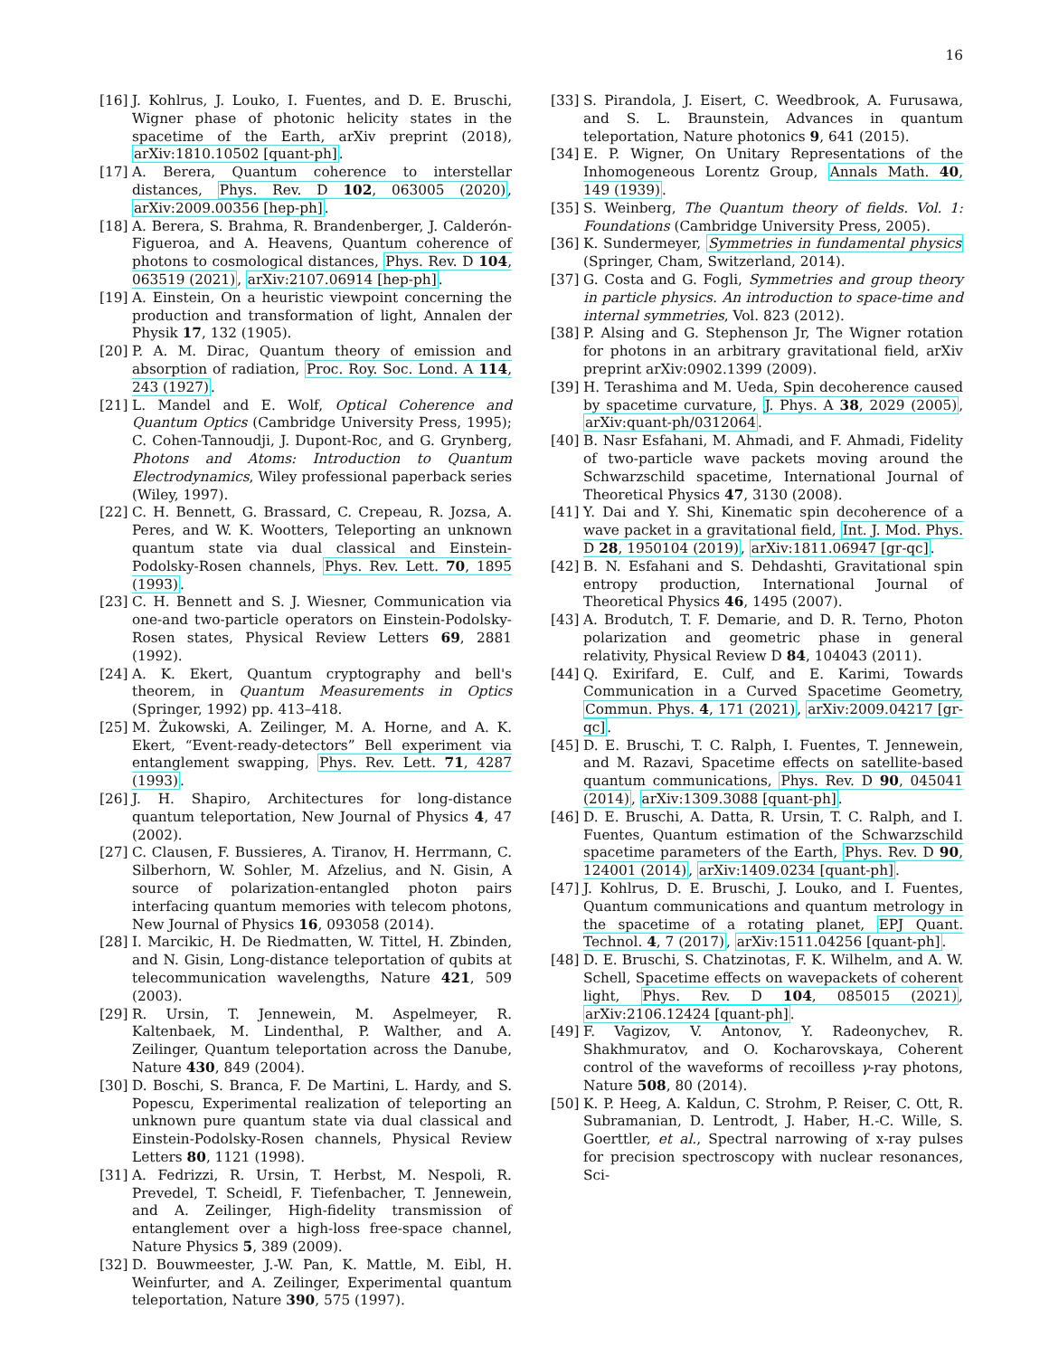16
[16] J. Kohlrus, J. Louko, I. Fuentes, and D. E. Bruschi, Wigner phase of photonic helicity states in the spacetime of the Earth, arXiv preprint (2018), arXiv:1810.10502 [quant-ph].
[17] A. Berera, Quantum coherence to interstellar distances, Phys. Rev. D 102, 063005 (2020), arXiv:2009.00356 [hep-ph].
[18] A. Berera, S. Brahma, R. Brandenberger, J. Calderón-Figueroa, and A. Heavens, Quantum coherence of photons to cosmological distances, Phys. Rev. D 104, 063519 (2021), arXiv:2107.06914 [hep-ph].
[19] A. Einstein, On a heuristic viewpoint concerning the production and transformation of light, Annalen der Physik 17, 132 (1905).
[20] P. A. M. Dirac, Quantum theory of emission and absorption of radiation, Proc. Roy. Soc. Lond. A 114, 243 (1927).
[21] L. Mandel and E. Wolf, Optical Coherence and Quantum Optics (Cambridge University Press, 1995); C. Cohen-Tannoudji, J. Dupont-Roc, and G. Grynberg, Photons and Atoms: Introduction to Quantum Electrodynamics, Wiley professional paperback series (Wiley, 1997).
[22] C. H. Bennett, G. Brassard, C. Crepeau, R. Jozsa, A. Peres, and W. K. Wootters, Teleporting an unknown quantum state via dual classical and Einstein-Podolsky-Rosen channels, Phys. Rev. Lett. 70, 1895 (1993).
[23] C. H. Bennett and S. J. Wiesner, Communication via one-and two-particle operators on Einstein-Podolsky-Rosen states, Physical Review Letters 69, 2881 (1992).
[24] A. K. Ekert, Quantum cryptography and bell's theorem, in Quantum Measurements in Optics (Springer, 1992) pp. 413–418.
[25] M. Żukowski, A. Zeilinger, M. A. Horne, and A. K. Ekert, “Event-ready-detectors” Bell experiment via entanglement swapping, Phys. Rev. Lett. 71, 4287 (1993).
[26] J. H. Shapiro, Architectures for long-distance quantum teleportation, New Journal of Physics 4, 47 (2002).
[27] C. Clausen, F. Bussieres, A. Tiranov, H. Herrmann, C. Silberhorn, W. Sohler, M. Afzelius, and N. Gisin, A source of polarization-entangled photon pairs interfacing quantum memories with telecom photons, New Journal of Physics 16, 093058 (2014).
[28] I. Marcikic, H. De Riedmatten, W. Tittel, H. Zbinden, and N. Gisin, Long-distance teleportation of qubits at telecommunication wavelengths, Nature 421, 509 (2003).
[29] R. Ursin, T. Jennewein, M. Aspelmeyer, R. Kaltenbaek, M. Lindenthal, P. Walther, and A. Zeilinger, Quantum teleportation across the Danube, Nature 430, 849 (2004).
[30] D. Boschi, S. Branca, F. De Martini, L. Hardy, and S. Popescu, Experimental realization of teleporting an unknown pure quantum state via dual classical and Einstein-Podolsky-Rosen channels, Physical Review Letters 80, 1121 (1998).
[31] A. Fedrizzi, R. Ursin, T. Herbst, M. Nespoli, R. Prevedel, T. Scheidl, F. Tiefenbacher, T. Jennewein, and A. Zeilinger, High-fidelity transmission of entanglement over a high-loss free-space channel, Nature Physics 5, 389 (2009).
[32] D. Bouwmeester, J.-W. Pan, K. Mattle, M. Eibl, H. Weinfurter, and A. Zeilinger, Experimental quantum teleportation, Nature 390, 575 (1997).
[33] S. Pirandola, J. Eisert, C. Weedbrook, A. Furusawa, and S. L. Braunstein, Advances in quantum teleportation, Nature photonics 9, 641 (2015).
[34] E. P. Wigner, On Unitary Representations of the Inhomogeneous Lorentz Group, Annals Math. 40, 149 (1939).
[35] S. Weinberg, The Quantum theory of fields. Vol. 1: Foundations (Cambridge University Press, 2005).
[36] K. Sundermeyer, Symmetries in fundamental physics (Springer, Cham, Switzerland, 2014).
[37] G. Costa and G. Fogli, Symmetries and group theory in particle physics. An introduction to space-time and internal symmetries, Vol. 823 (2012).
[38] P. Alsing and G. Stephenson Jr, The Wigner rotation for photons in an arbitrary gravitational field, arXiv preprint arXiv:0902.1399 (2009).
[39] H. Terashima and M. Ueda, Spin decoherence caused by spacetime curvature, J. Phys. A 38, 2029 (2005), arXiv:quant-ph/0312064.
[40] B. Nasr Esfahani, M. Ahmadi, and F. Ahmadi, Fidelity of two-particle wave packets moving around the Schwarzschild spacetime, International Journal of Theoretical Physics 47, 3130 (2008).
[41] Y. Dai and Y. Shi, Kinematic spin decoherence of a wave packet in a gravitational field, Int. J. Mod. Phys. D 28, 1950104 (2019), arXiv:1811.06947 [gr-qc].
[42] B. N. Esfahani and S. Dehdashti, Gravitational spin entropy production, International Journal of Theoretical Physics 46, 1495 (2007).
[43] A. Brodutch, T. F. Demarie, and D. R. Terno, Photon polarization and geometric phase in general relativity, Physical Review D 84, 104043 (2011).
[44] Q. Exirifard, E. Culf, and E. Karimi, Towards Communication in a Curved Spacetime Geometry, Commun. Phys. 4, 171 (2021), arXiv:2009.04217 [gr-qc].
[45] D. E. Bruschi, T. C. Ralph, I. Fuentes, T. Jennewein, and M. Razavi, Spacetime effects on satellite-based quantum communications, Phys. Rev. D 90, 045041 (2014), arXiv:1309.3088 [quant-ph].
[46] D. E. Bruschi, A. Datta, R. Ursin, T. C. Ralph, and I. Fuentes, Quantum estimation of the Schwarzschild spacetime parameters of the Earth, Phys. Rev. D 90, 124001 (2014), arXiv:1409.0234 [quant-ph].
[47] J. Kohlrus, D. E. Bruschi, J. Louko, and I. Fuentes, Quantum communications and quantum metrology in the spacetime of a rotating planet, EPJ Quant. Technol. 4, 7 (2017), arXiv:1511.04256 [quant-ph].
[48] D. E. Bruschi, S. Chatzinotas, F. K. Wilhelm, and A. W. Schell, Spacetime effects on wavepackets of coherent light, Phys. Rev. D 104, 085015 (2021), arXiv:2106.12424 [quant-ph].
[49] F. Vagizov, V. Antonov, Y. Radeonychev, R. Shakhmuratov, and O. Kocharovskaya, Coherent control of the waveforms of recoilless γ-ray photons, Nature 508, 80 (2014).
[50] K. P. Heeg, A. Kaldun, C. Strohm, P. Reiser, C. Ott, R. Subramanian, D. Lentrodt, J. Haber, H.-C. Wille, S. Goerttler, et al., Spectral narrowing of x-ray pulses for precision spectroscopy with nuclear resonances, Sci-